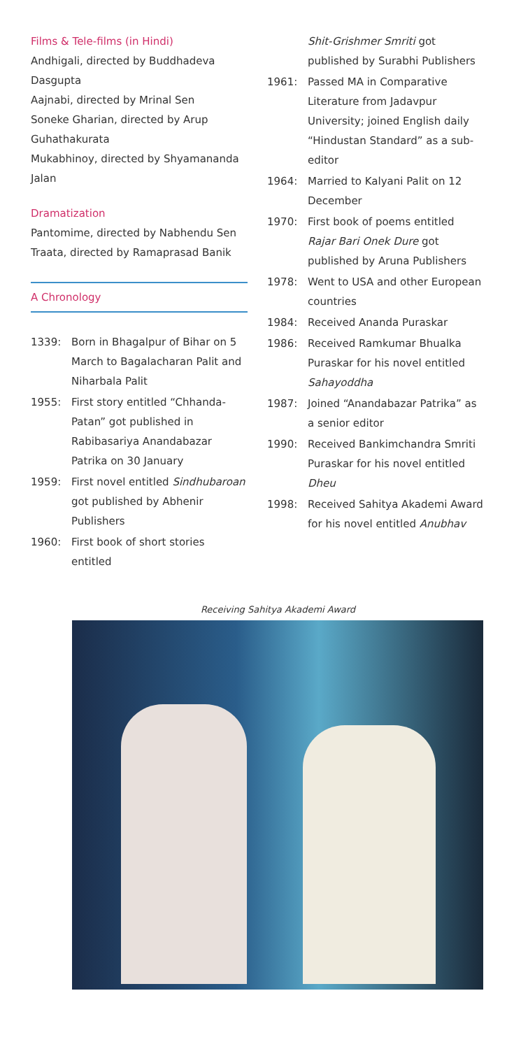Films & Tele-films (in Hindi)
Andhigali, directed by Buddhadeva Dasgupta
Aajnabi, directed by Mrinal Sen
Soneke Gharian, directed by Arup Guhathakurata
Mukabhinoy, directed by Shyamananda Jalan
Dramatization
Pantomime, directed by Nabhendu Sen
Traata, directed by Ramaprasad Banik
A Chronology
1339: Born in Bhagalpur of Bihar on 5 March to Bagalacharan Palit and Niharbala Palit
1955: First story entitled “Chhanda-Patan” got published in Rabibasariya Anandabazar Patrika on 30 January
1959: First novel entitled Sindhubaroan got published by Abhenir Publishers
1960: First book of short stories entitled
Shit-Grishmer Smriti got published by Surabhi Publishers
1961: Passed MA in Comparative Literature from Jadavpur University; joined English daily “Hindustan Standard” as a sub-editor
1964: Married to Kalyani Palit on 12 December
1970: First book of poems entitled Rajar Bari Onek Dure got published by Aruna Publishers
1978: Went to USA and other European countries
1984: Received Ananda Puraskar
1986: Received Ramkumar Bhualka Puraskar for his novel entitled Sahayoddha
1987: Joined “Anandabazar Patrika” as a senior editor
1990: Received Bankimchandra Smriti Puraskar for his novel entitled Dheu
1998: Received Sahitya Akademi Award for his novel entitled Anubhav
Receiving Sahitya Akademi Award